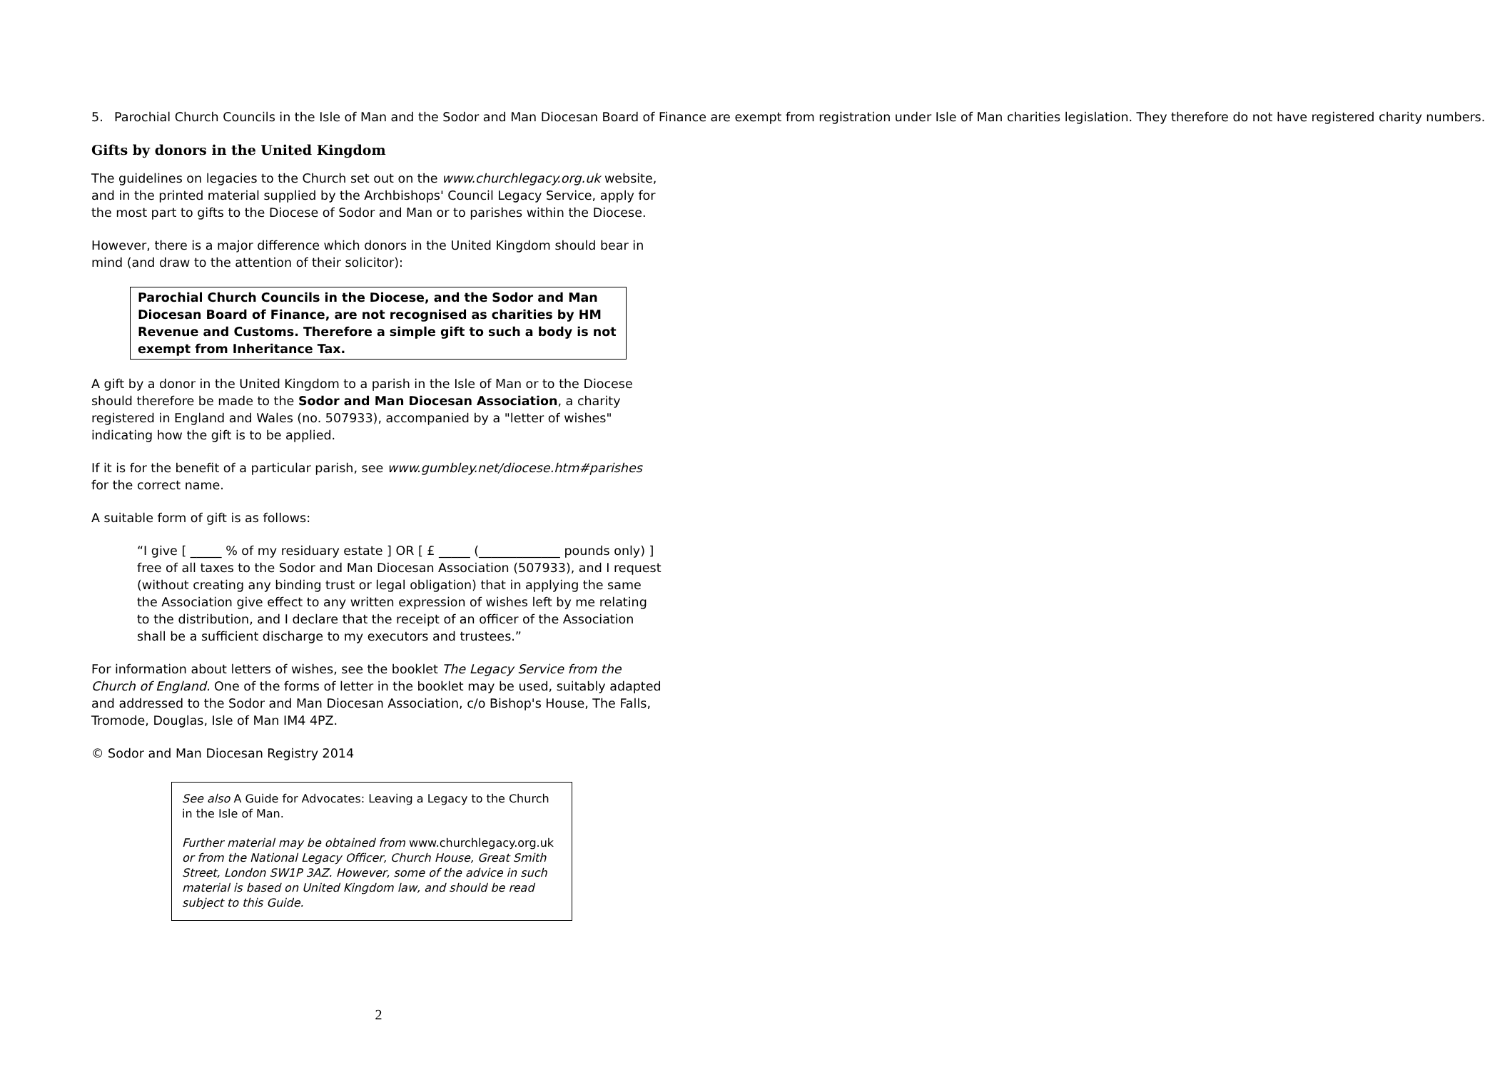5. Parochial Church Councils in the Isle of Man and the Sodor and Man Diocesan Board of Finance are exempt from registration under Isle of Man charities legislation. They therefore do not have registered charity numbers.
Gifts by donors in the United Kingdom
The guidelines on legacies to the Church set out on the www.churchlegacy.org.uk website, and in the printed material supplied by the Archbishops' Council Legacy Service, apply for the most part to gifts to the Diocese of Sodor and Man or to parishes within the Diocese.
However, there is a major difference which donors in the United Kingdom should bear in mind (and draw to the attention of their solicitor):
Parochial Church Councils in the Diocese, and the Sodor and Man Diocesan Board of Finance, are not recognised as charities by HM Revenue and Customs. Therefore a simple gift to such a body is not exempt from Inheritance Tax.
A gift by a donor in the United Kingdom to a parish in the Isle of Man or to the Diocese should therefore be made to the Sodor and Man Diocesan Association, a charity registered in England and Wales (no. 507933), accompanied by a "letter of wishes" indicating how the gift is to be applied.
If it is for the benefit of a particular parish, see www.gumbley.net/diocese.htm#parishes for the correct name.
A suitable form of gift is as follows:
“I give [ _____ % of my residuary estate ] OR [ £ _____ (_____________ pounds only) ] free of all taxes to the Sodor and Man Diocesan Association (507933), and I request (without creating any binding trust or legal obligation) that in applying the same the Association give effect to any written expression of wishes left by me relating to the distribution, and I declare that the receipt of an officer of the Association shall be a sufficient discharge to my executors and trustees.”
For information about letters of wishes, see the booklet The Legacy Service from the Church of England. One of the forms of letter in the booklet may be used, suitably adapted and addressed to the Sodor and Man Diocesan Association, c/o Bishop's House, The Falls, Tromode, Douglas, Isle of Man IM4 4PZ.
© Sodor and Man Diocesan Registry 2014
See also A Guide for Advocates: Leaving a Legacy to the Church in the Isle of Man.
Further material may be obtained from www.churchlegacy.org.uk or from the National Legacy Officer, Church House, Great Smith Street, London SW1P 3AZ. However, some of the advice in such material is based on United Kingdom law, and should be read subject to this Guide.
2